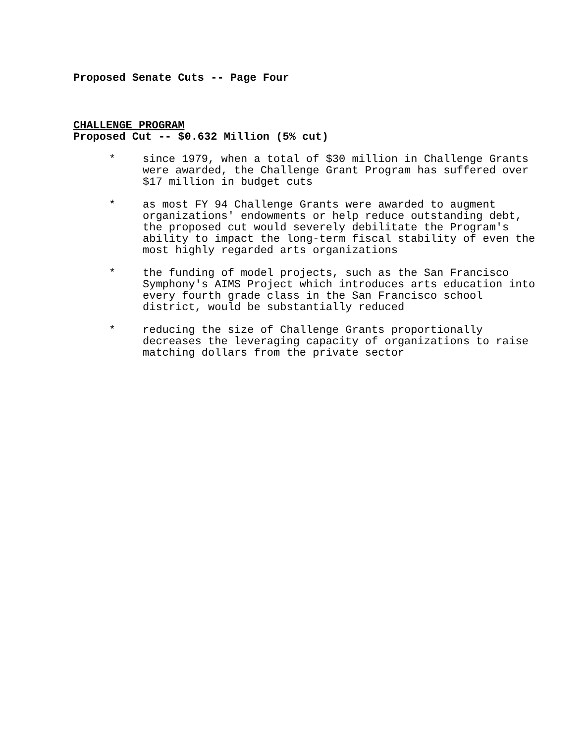Proposed Senate Cuts -- Page Four
CHALLENGE PROGRAM
Proposed Cut -- $0.632 Million (5% cut)
* since 1979, when a total of $30 million in Challenge Grants were awarded, the Challenge Grant Program has suffered over $17 million in budget cuts
* as most FY 94 Challenge Grants were awarded to augment organizations' endowments or help reduce outstanding debt, the proposed cut would severely debilitate the Program's ability to impact the long-term fiscal stability of even the most highly regarded arts organizations
* the funding of model projects, such as the San Francisco Symphony's AIMS Project which introduces arts education into every fourth grade class in the San Francisco school district, would be substantially reduced
* reducing the size of Challenge Grants proportionally decreases the leveraging capacity of organizations to raise matching dollars from the private sector